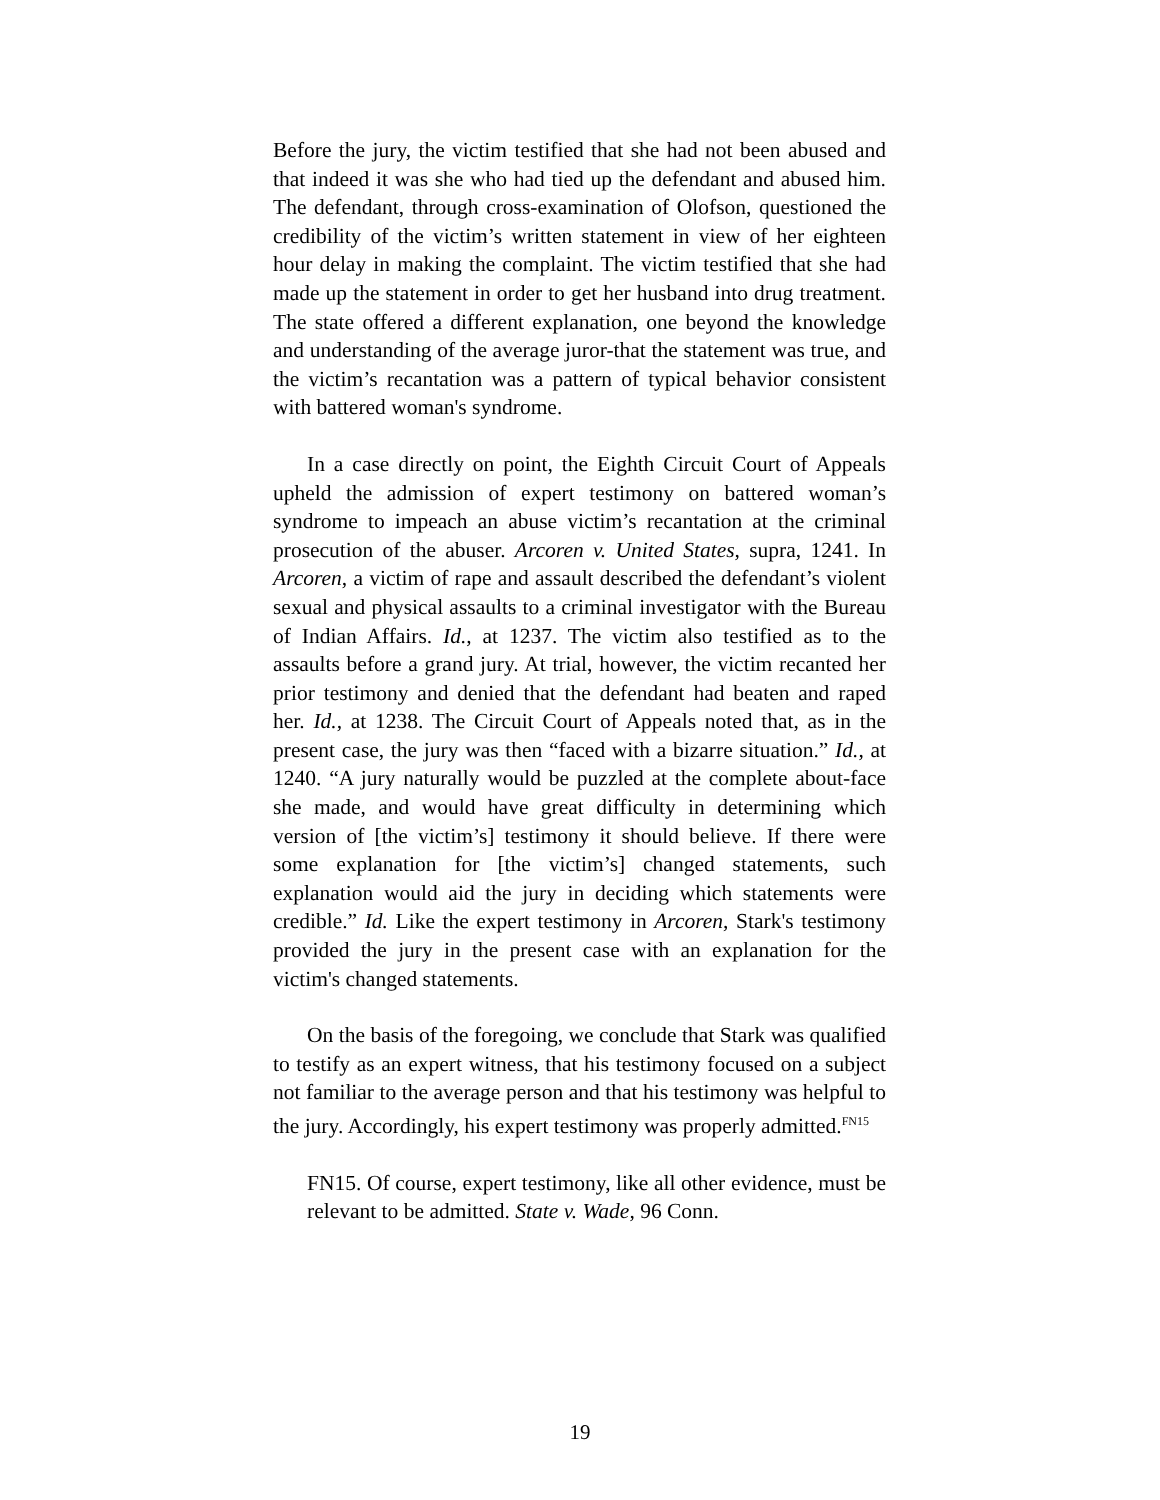Before the jury, the victim testified that she had not been abused and that indeed it was she who had tied up the defendant and abused him. The defendant, through cross-examination of Olofson, questioned the credibility of the victim’s written statement in view of her eighteen hour delay in making the complaint. The victim testified that she had made up the statement in order to get her husband into drug treatment. The state offered a different explanation, one beyond the knowledge and understanding of the average juror-that the statement was true, and the victim’s recantation was a pattern of typical behavior consistent with battered woman's syndrome.
In a case directly on point, the Eighth Circuit Court of Appeals upheld the admission of expert testimony on battered woman’s syndrome to impeach an abuse victim’s recantation at the criminal prosecution of the abuser. Arcoren v. United States, supra, 1241. In Arcoren, a victim of rape and assault described the defendant’s violent sexual and physical assaults to a criminal investigator with the Bureau of Indian Affairs. Id., at 1237. The victim also testified as to the assaults before a grand jury. At trial, however, the victim recanted her prior testimony and denied that the defendant had beaten and raped her. Id., at 1238. The Circuit Court of Appeals noted that, as in the present case, the jury was then “faced with a bizarre situation.” Id., at 1240. “A jury naturally would be puzzled at the complete about-face she made, and would have great difficulty in determining which version of [the victim’s] testimony it should believe. If there were some explanation for [the victim’s] changed statements, such explanation would aid the jury in deciding which statements were credible.” Id. Like the expert testimony in Arcoren, Stark's testimony provided the jury in the present case with an explanation for the victim's changed statements.
On the basis of the foregoing, we conclude that Stark was qualified to testify as an expert witness, that his testimony focused on a subject not familiar to the average person and that his testimony was helpful to the jury. Accordingly, his expert testimony was properly admitted.<sup>FN15</sup>
FN15. Of course, expert testimony, like all other evidence, must be relevant to be admitted. State v. Wade, 96 Conn.
19